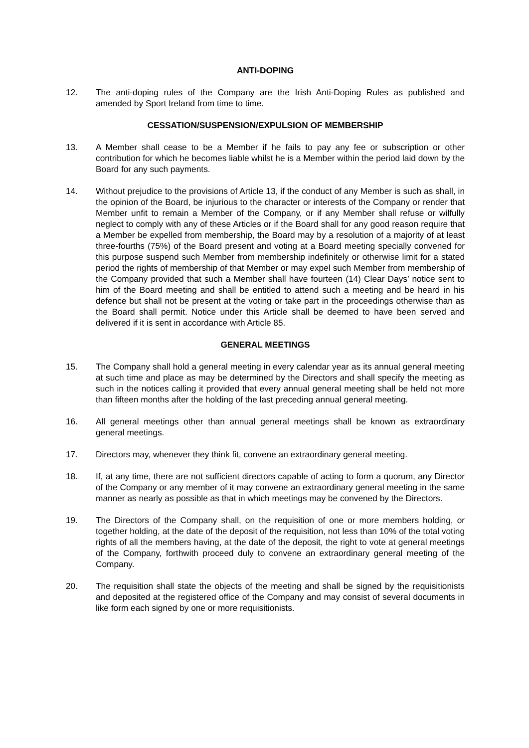ANTI-DOPING
12. The anti-doping rules of the Company are the Irish Anti-Doping Rules as published and amended by Sport Ireland from time to time.
CESSATION/SUSPENSION/EXPULSION OF MEMBERSHIP
13. A Member shall cease to be a Member if he fails to pay any fee or subscription or other contribution for which he becomes liable whilst he is a Member within the period laid down by the Board for any such payments.
14. Without prejudice to the provisions of Article 13, if the conduct of any Member is such as shall, in the opinion of the Board, be injurious to the character or interests of the Company or render that Member unfit to remain a Member of the Company, or if any Member shall refuse or wilfully neglect to comply with any of these Articles or if the Board shall for any good reason require that a Member be expelled from membership, the Board may by a resolution of a majority of at least three-fourths (75%) of the Board present and voting at a Board meeting specially convened for this purpose suspend such Member from membership indefinitely or otherwise limit for a stated period the rights of membership of that Member or may expel such Member from membership of the Company provided that such a Member shall have fourteen (14) Clear Days’ notice sent to him of the Board meeting and shall be entitled to attend such a meeting and be heard in his defence but shall not be present at the voting or take part in the proceedings otherwise than as the Board shall permit. Notice under this Article shall be deemed to have been served and delivered if it is sent in accordance with Article 85.
GENERAL MEETINGS
15. The Company shall hold a general meeting in every calendar year as its annual general meeting at such time and place as may be determined by the Directors and shall specify the meeting as such in the notices calling it provided that every annual general meeting shall be held not more than fifteen months after the holding of the last preceding annual general meeting.
16. All general meetings other than annual general meetings shall be known as extraordinary general meetings.
17. Directors may, whenever they think fit, convene an extraordinary general meeting.
18. If, at any time, there are not sufficient directors capable of acting to form a quorum, any Director of the Company or any member of it may convene an extraordinary general meeting in the same manner as nearly as possible as that in which meetings may be convened by the Directors.
19. The Directors of the Company shall, on the requisition of one or more members holding, or together holding, at the date of the deposit of the requisition, not less than 10% of the total voting rights of all the members having, at the date of the deposit, the right to vote at general meetings of the Company, forthwith proceed duly to convene an extraordinary general meeting of the Company.
20. The requisition shall state the objects of the meeting and shall be signed by the requisitionists and deposited at the registered office of the Company and may consist of several documents in like form each signed by one or more requisitionists.